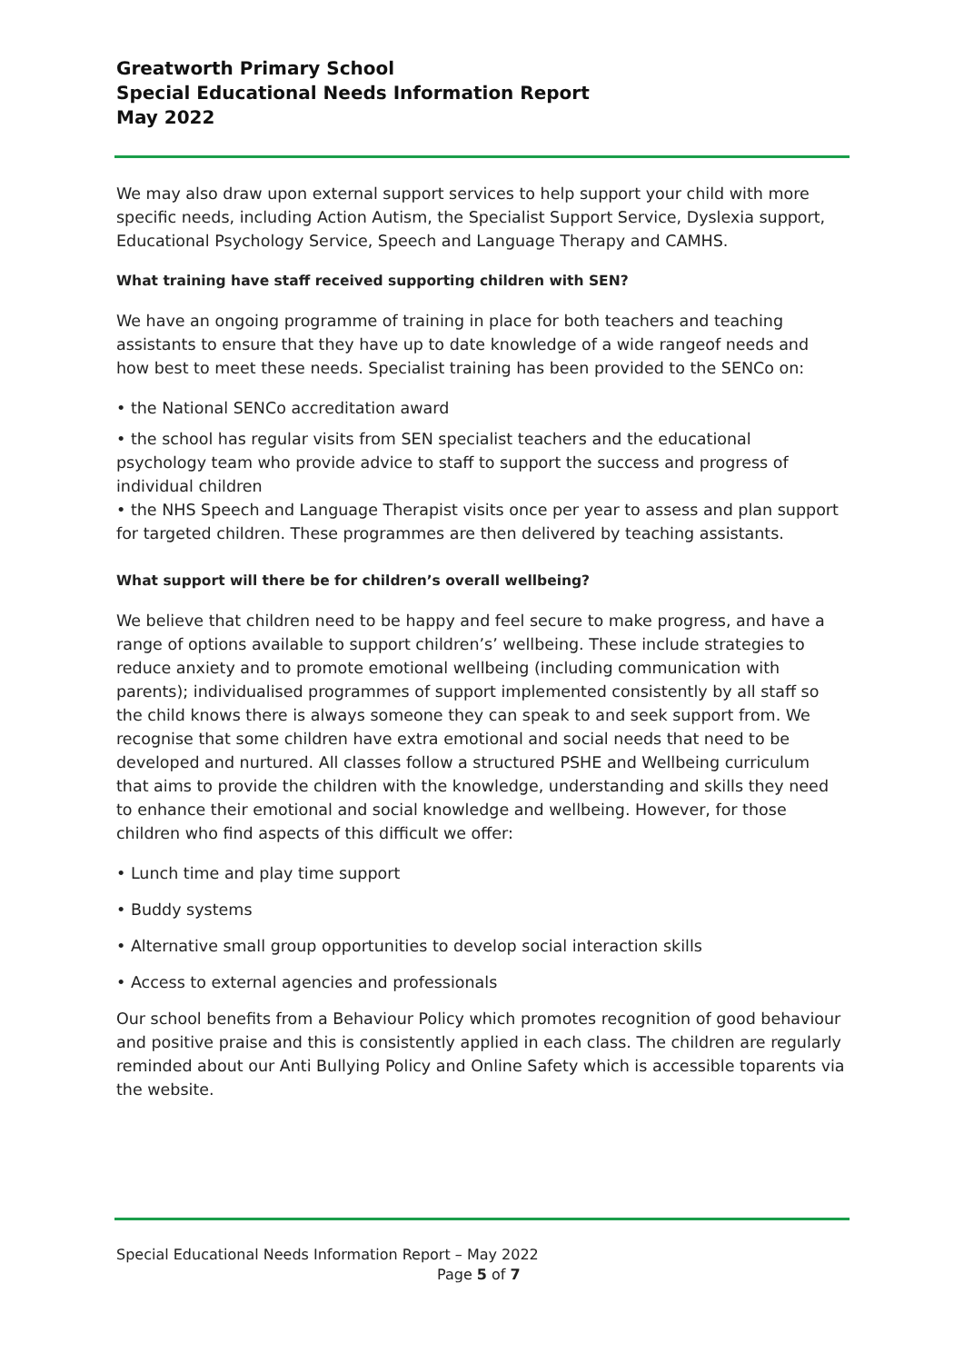Greatworth Primary School
Special Educational Needs Information Report
May 2022
We may also draw upon external support services to help support your child with more specific needs, including Action Autism, the Specialist Support Service, Dyslexia support, Educational Psychology Service, Speech and Language Therapy and CAMHS.
What training have staff received supporting children with SEN?
We have an ongoing programme of training in place for both teachers and teaching assistants to ensure that they have up to date knowledge of a wide rangeof needs and how best to meet these needs. Specialist training has been provided to the SENCo on:
• the National SENCo accreditation award
• the school has regular visits from SEN specialist teachers and the educational psychology team who provide advice to staff to support the success and progress of individual children
• the NHS Speech and Language Therapist visits once per year to assess and plan support for targeted children. These programmes are then delivered by teaching assistants.
What support will there be for children’s overall wellbeing?
We believe that children need to be happy and feel secure to make progress, and have a range of options available to support children’s’ wellbeing. These include strategies to reduce anxiety and to promote emotional wellbeing (including communication with parents); individualised programmes of support implemented consistently by all staff so the child knows there is always someone they can speak to and seek support from. We recognise that some children have extra emotional and social needs that need to be developed and nurtured. All classes follow a structured PSHE and Wellbeing curriculum that aims to provide the children with the knowledge, understanding and skills they need to enhance their emotional and social knowledge and wellbeing. However, for those children who find aspects of this difficult we offer:
• Lunch time and play time support
• Buddy systems
• Alternative small group opportunities to develop social interaction skills
• Access to external agencies and professionals
Our school benefits from a Behaviour Policy which promotes recognition of good behaviour and positive praise and this is consistently applied in each class. The children are regularly reminded about our Anti Bullying Policy and Online Safety which is accessible toparents via the website.
Special Educational Needs Information Report – May 2022
Page 5 of 7